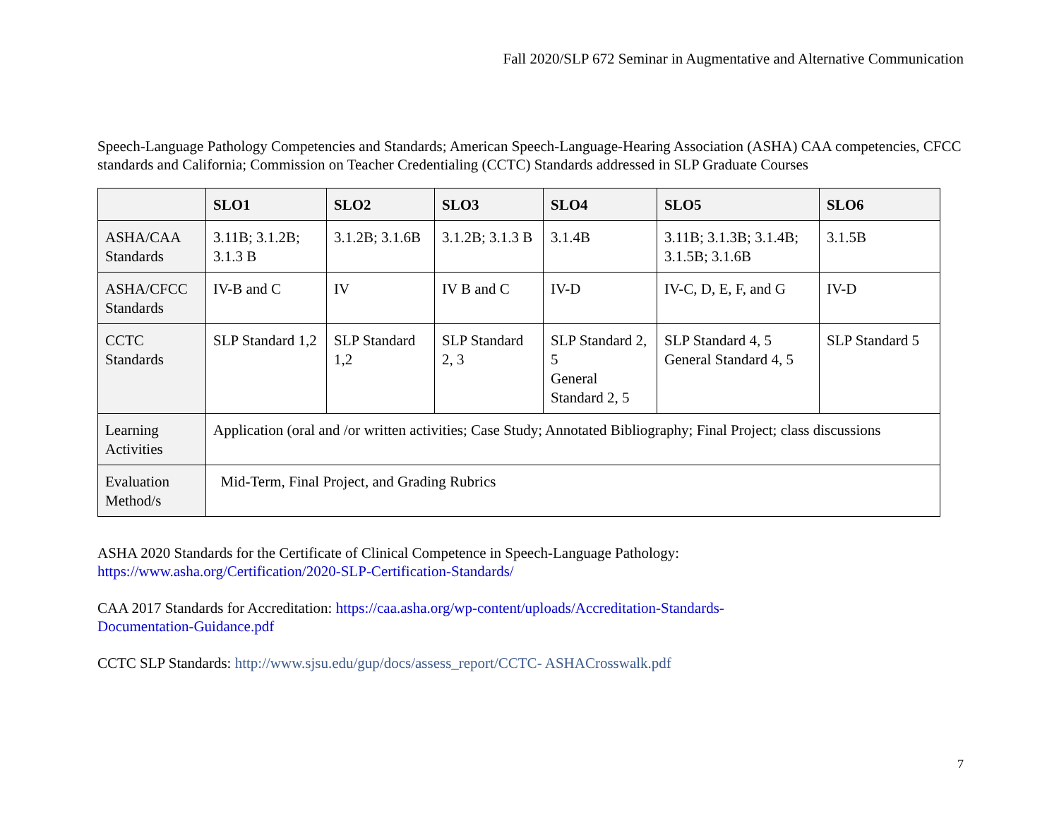Fall 2020/SLP 672 Seminar in Augmentative and Alternative Communication
Speech-Language Pathology Competencies and Standards; American Speech-Language-Hearing Association (ASHA) CAA competencies, CFCC standards and California; Commission on Teacher Credentialing (CCTC) Standards addressed in SLP Graduate Courses
| | SLO1 | SLO2 | SLO3 | SLO4 | SLO5 | SLO6 |
| --- | --- | --- | --- | --- | --- | --- |
| ASHA/CAA Standards | 3.11B; 3.1.2B; 3.1.3 B | 3.1.2B; 3.1.6B | 3.1.2B; 3.1.3 B | 3.1.4B | 3.11B; 3.1.3B; 3.1.4B; 3.1.5B; 3.1.6B | 3.1.5B |
| ASHA/CFCC Standards | IV-B and C | IV | IV B and C | IV-D | IV-C, D, E, F, and G | IV-D |
| CCTC Standards | SLP Standard 1,2 | SLP Standard 1,2 | SLP Standard 2, 3 | SLP Standard 2, 5 General Standard 2, 5 | SLP Standard 4, 5 General Standard 4, 5 | SLP Standard 5 |
| Learning Activities | Application (oral and /or written activities; Case Study; Annotated Bibliography; Final Project; class discussions | | | | | |
| Evaluation Method/s | Mid-Term, Final Project, and Grading Rubrics | | | | | |
ASHA 2020 Standards for the Certificate of Clinical Competence in Speech-Language Pathology:
https://www.asha.org/Certification/2020-SLP-Certification-Standards/
CAA 2017 Standards for Accreditation: https://caa.asha.org/wp-content/uploads/Accreditation-Standards-
Documentation-Guidance.pdf
CCTC SLP Standards: http://www.sjsu.edu/gup/docs/assess_report/CCTC- ASHACrosswalk.pdf
7